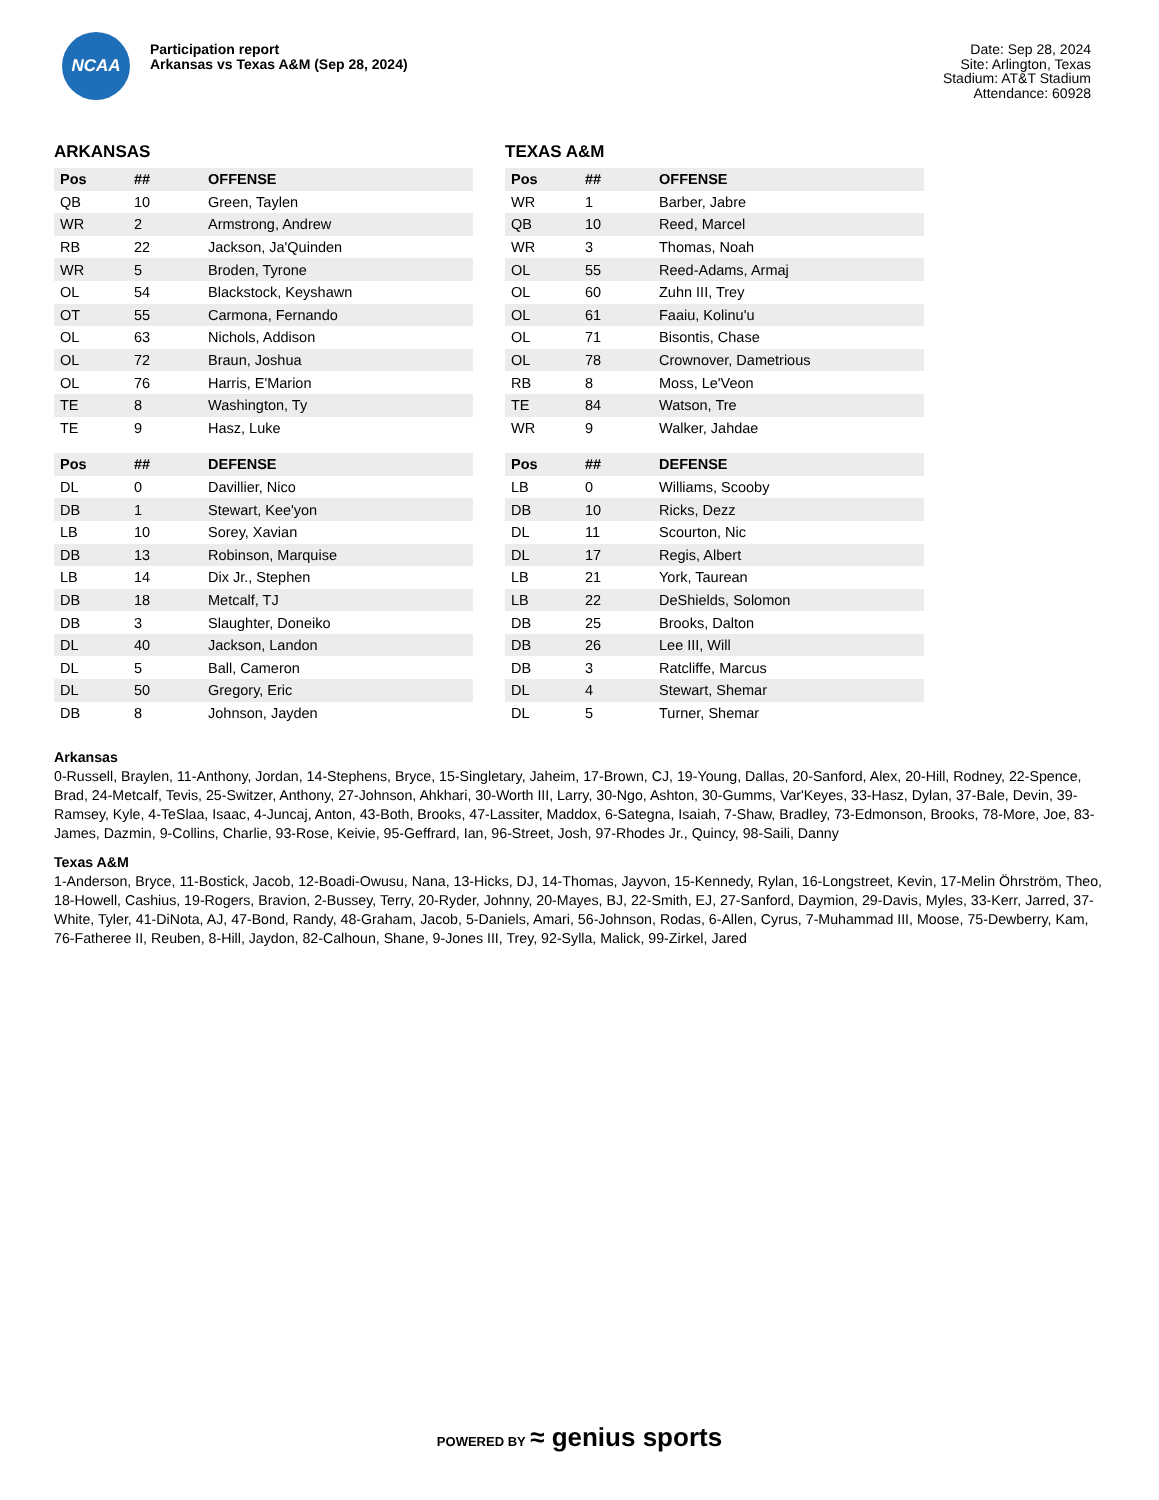NCAA
Participation report
Arkansas vs Texas A&M (Sep 28, 2024)
Date: Sep 28, 2024
Site: Arlington, Texas
Stadium: AT&T Stadium
Attendance: 60928
ARKANSAS
| Pos | ## | OFFENSE |
| --- | --- | --- |
| QB | 10 | Green, Taylen |
| WR | 2 | Armstrong, Andrew |
| RB | 22 | Jackson, Ja'Quinden |
| WR | 5 | Broden, Tyrone |
| OL | 54 | Blackstock, Keyshawn |
| OT | 55 | Carmona, Fernando |
| OL | 63 | Nichols, Addison |
| OL | 72 | Braun, Joshua |
| OL | 76 | Harris, E'Marion |
| TE | 8 | Washington, Ty |
| TE | 9 | Hasz, Luke |
| Pos | ## | DEFENSE |
| --- | --- | --- |
| DL | 0 | Davillier, Nico |
| DB | 1 | Stewart, Kee'yon |
| LB | 10 | Sorey, Xavian |
| DB | 13 | Robinson, Marquise |
| LB | 14 | Dix Jr., Stephen |
| DB | 18 | Metcalf, TJ |
| DB | 3 | Slaughter, Doneiko |
| DL | 40 | Jackson, Landon |
| DL | 5 | Ball, Cameron |
| DL | 50 | Gregory, Eric |
| DB | 8 | Johnson, Jayden |
TEXAS A&M
| Pos | ## | OFFENSE |
| --- | --- | --- |
| WR | 1 | Barber, Jabre |
| QB | 10 | Reed, Marcel |
| WR | 3 | Thomas, Noah |
| OL | 55 | Reed-Adams, Armaj |
| OL | 60 | Zuhn III, Trey |
| OL | 61 | Faaiu, Kolinu'u |
| OL | 71 | Bisontis, Chase |
| OL | 78 | Crownover, Dametrious |
| RB | 8 | Moss, Le'Veon |
| TE | 84 | Watson, Tre |
| WR | 9 | Walker, Jahdae |
| Pos | ## | DEFENSE |
| --- | --- | --- |
| LB | 0 | Williams, Scooby |
| DB | 10 | Ricks, Dezz |
| DL | 11 | Scourton, Nic |
| DL | 17 | Regis, Albert |
| LB | 21 | York, Taurean |
| LB | 22 | DeShields, Solomon |
| DB | 25 | Brooks, Dalton |
| DB | 26 | Lee III, Will |
| DB | 3 | Ratcliffe, Marcus |
| DL | 4 | Stewart, Shemar |
| DL | 5 | Turner, Shemar |
Arkansas
0-Russell, Braylen, 11-Anthony, Jordan, 14-Stephens, Bryce, 15-Singletary, Jaheim, 17-Brown, CJ, 19-Young, Dallas, 20-Sanford, Alex, 20-Hill, Rodney, 22-Spence, Brad, 24-Metcalf, Tevis, 25-Switzer, Anthony, 27-Johnson, Ahkhari, 30-Worth III, Larry, 30-Ngo, Ashton, 30-Gumms, Var'Keyes, 33-Hasz, Dylan, 37-Bale, Devin, 39-Ramsey, Kyle, 4-TeSlaa, Isaac, 4-Juncaj, Anton, 43-Both, Brooks, 47-Lassiter, Maddox, 6-Sategna, Isaiah, 7-Shaw, Bradley, 73-Edmonson, Brooks, 78-More, Joe, 83-James, Dazmin, 9-Collins, Charlie, 93-Rose, Keivie, 95-Geffrard, Ian, 96-Street, Josh, 97-Rhodes Jr., Quincy, 98-Saili, Danny
Texas A&M
1-Anderson, Bryce, 11-Bostick, Jacob, 12-Boadi-Owusu, Nana, 13-Hicks, DJ, 14-Thomas, Jayvon, 15-Kennedy, Rylan, 16-Longstreet, Kevin, 17-Melin Öhrström, Theo, 18-Howell, Cashius, 19-Rogers, Bravion, 2-Bussey, Terry, 20-Ryder, Johnny, 20-Mayes, BJ, 22-Smith, EJ, 27-Sanford, Daymion, 29-Davis, Myles, 33-Kerr, Jarred, 37-White, Tyler, 41-DiNota, AJ, 47-Bond, Randy, 48-Graham, Jacob, 5-Daniels, Amari, 56-Johnson, Rodas, 6-Allen, Cyrus, 7-Muhammad III, Moose, 75-Dewberry, Kam, 76-Fatheree II, Reuben, 8-Hill, Jaydon, 82-Calhoun, Shane, 9-Jones III, Trey, 92-Sylla, Malick, 99-Zirkel, Jared
POWERED BY ≈ genius sports